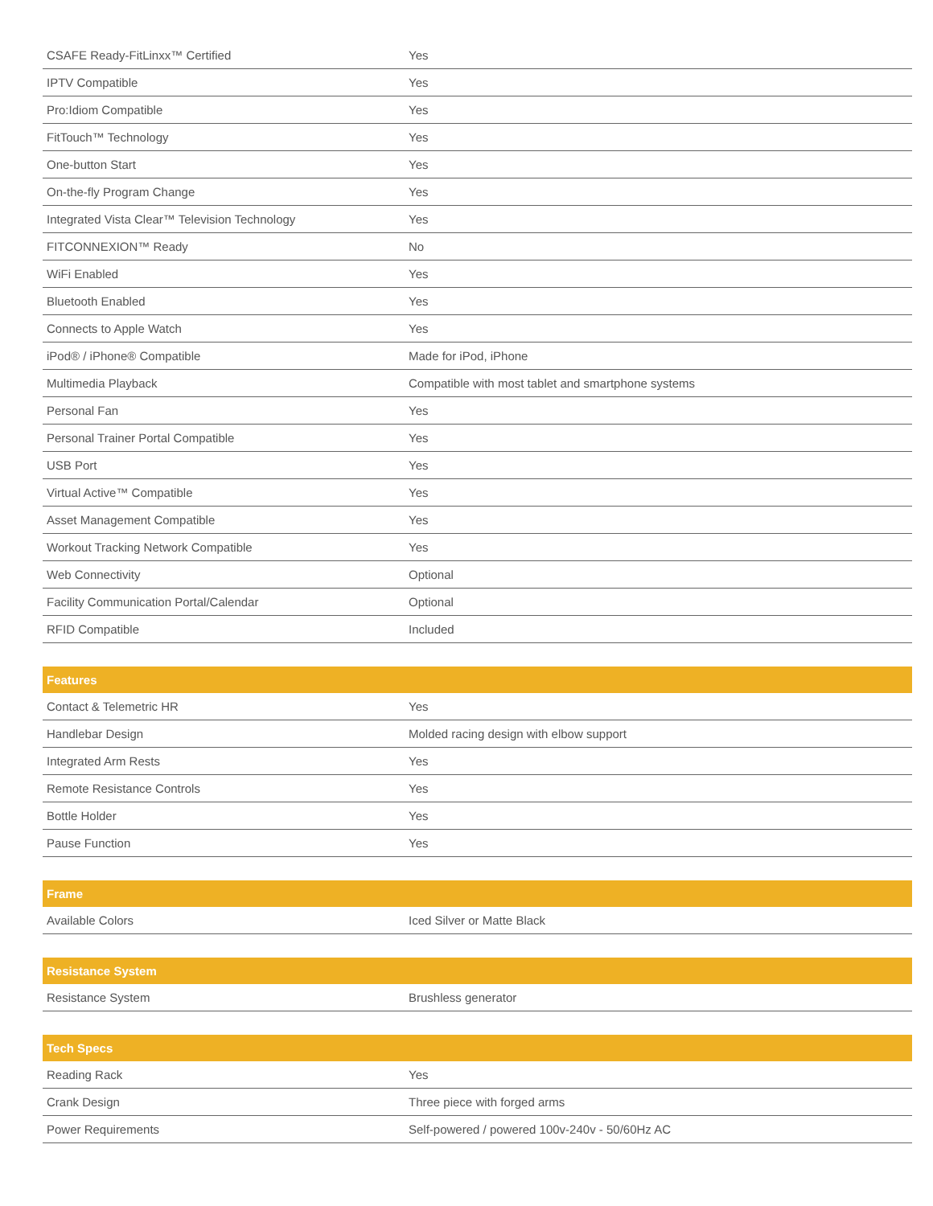| CSAFE Ready-FitLinxx™ Certified | Yes |
| IPTV Compatible | Yes |
| Pro:Idiom Compatible | Yes |
| FitTouch™ Technology | Yes |
| One-button Start | Yes |
| On-the-fly Program Change | Yes |
| Integrated Vista Clear™ Television Technology | Yes |
| FITCONNEXION™ Ready | No |
| WiFi Enabled | Yes |
| Bluetooth Enabled | Yes |
| Connects to Apple Watch | Yes |
| iPod® / iPhone® Compatible | Made for iPod, iPhone |
| Multimedia Playback | Compatible with most tablet and smartphone systems |
| Personal Fan | Yes |
| Personal Trainer Portal Compatible | Yes |
| USB Port | Yes |
| Virtual Active™ Compatible | Yes |
| Asset Management Compatible | Yes |
| Workout Tracking Network Compatible | Yes |
| Web Connectivity | Optional |
| Facility Communication Portal/Calendar | Optional |
| RFID Compatible | Included |
| Features | |
| --- | --- |
| Contact & Telemetric HR | Yes |
| Handlebar Design | Molded racing design with elbow support |
| Integrated Arm Rests | Yes |
| Remote Resistance Controls | Yes |
| Bottle Holder | Yes |
| Pause Function | Yes |
| Frame | |
| --- | --- |
| Available Colors | Iced Silver or Matte Black |
| Resistance System | |
| --- | --- |
| Resistance System | Brushless generator |
| Tech Specs | |
| --- | --- |
| Reading Rack | Yes |
| Crank Design | Three piece with forged arms |
| Power Requirements | Self-powered / powered 100v-240v - 50/60Hz AC |